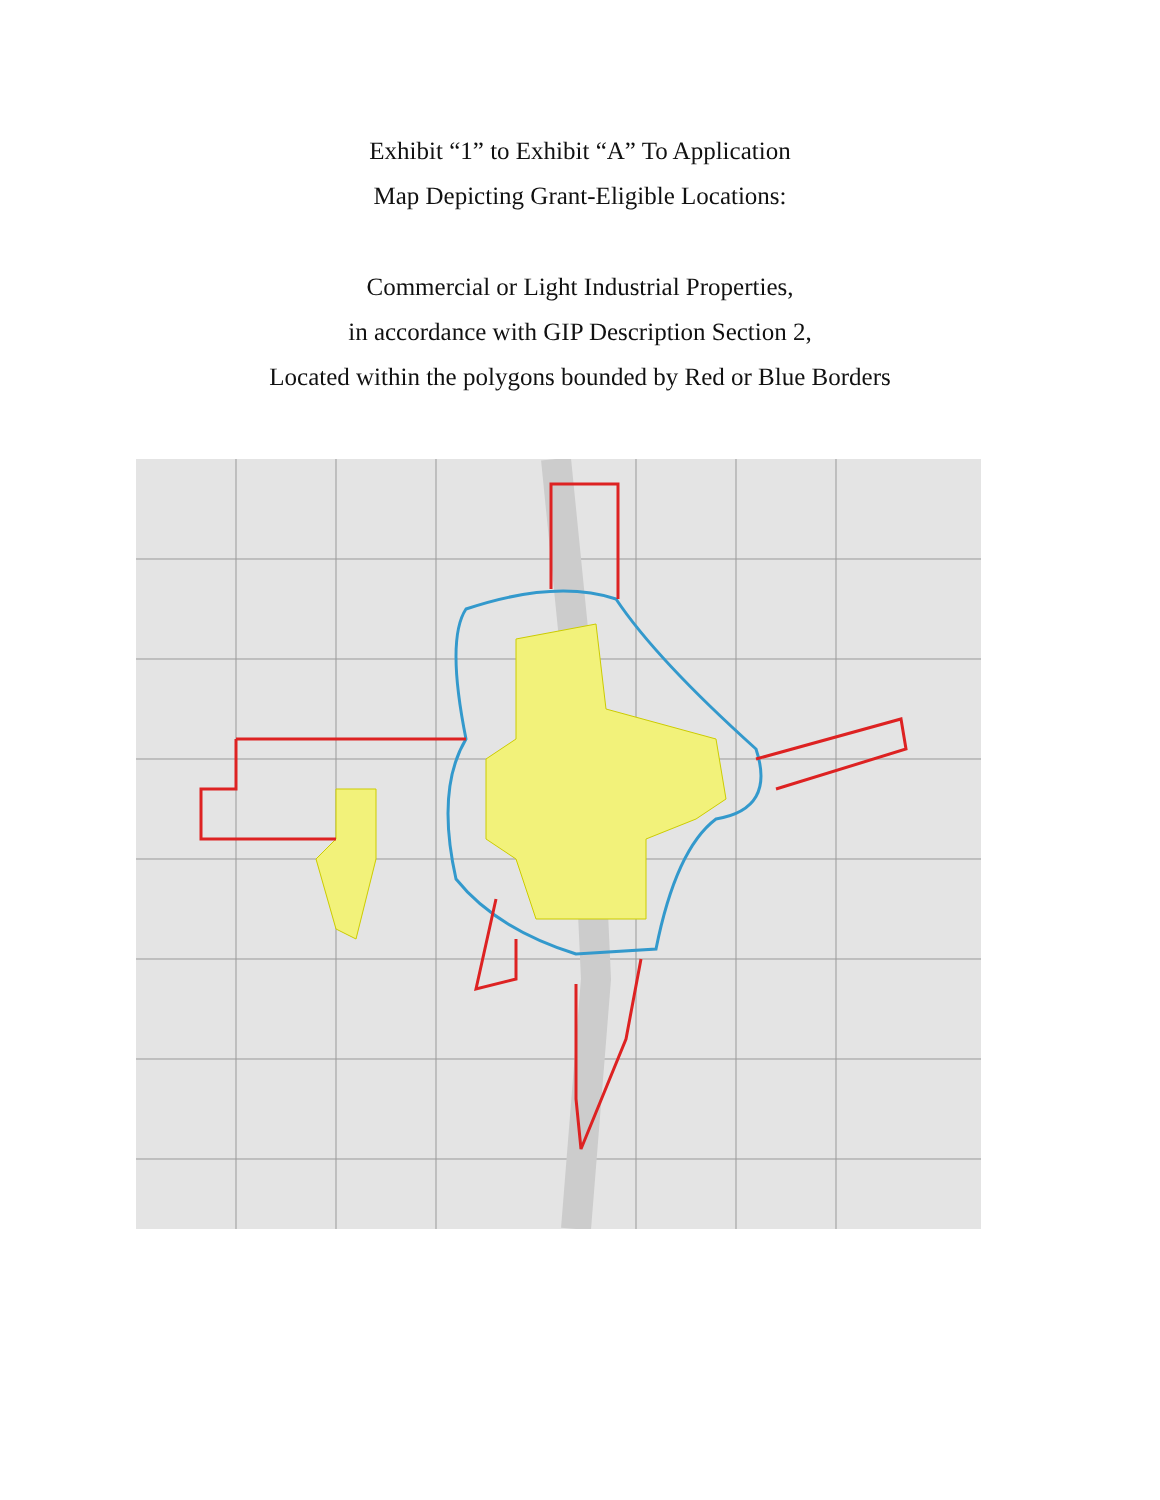Exhibit “1” to Exhibit “A” To Application
Map Depicting Grant-Eligible Locations:
Commercial or Light Industrial Properties,
in accordance with GIP Description Section 2,
Located within the polygons bounded by Red or Blue Borders